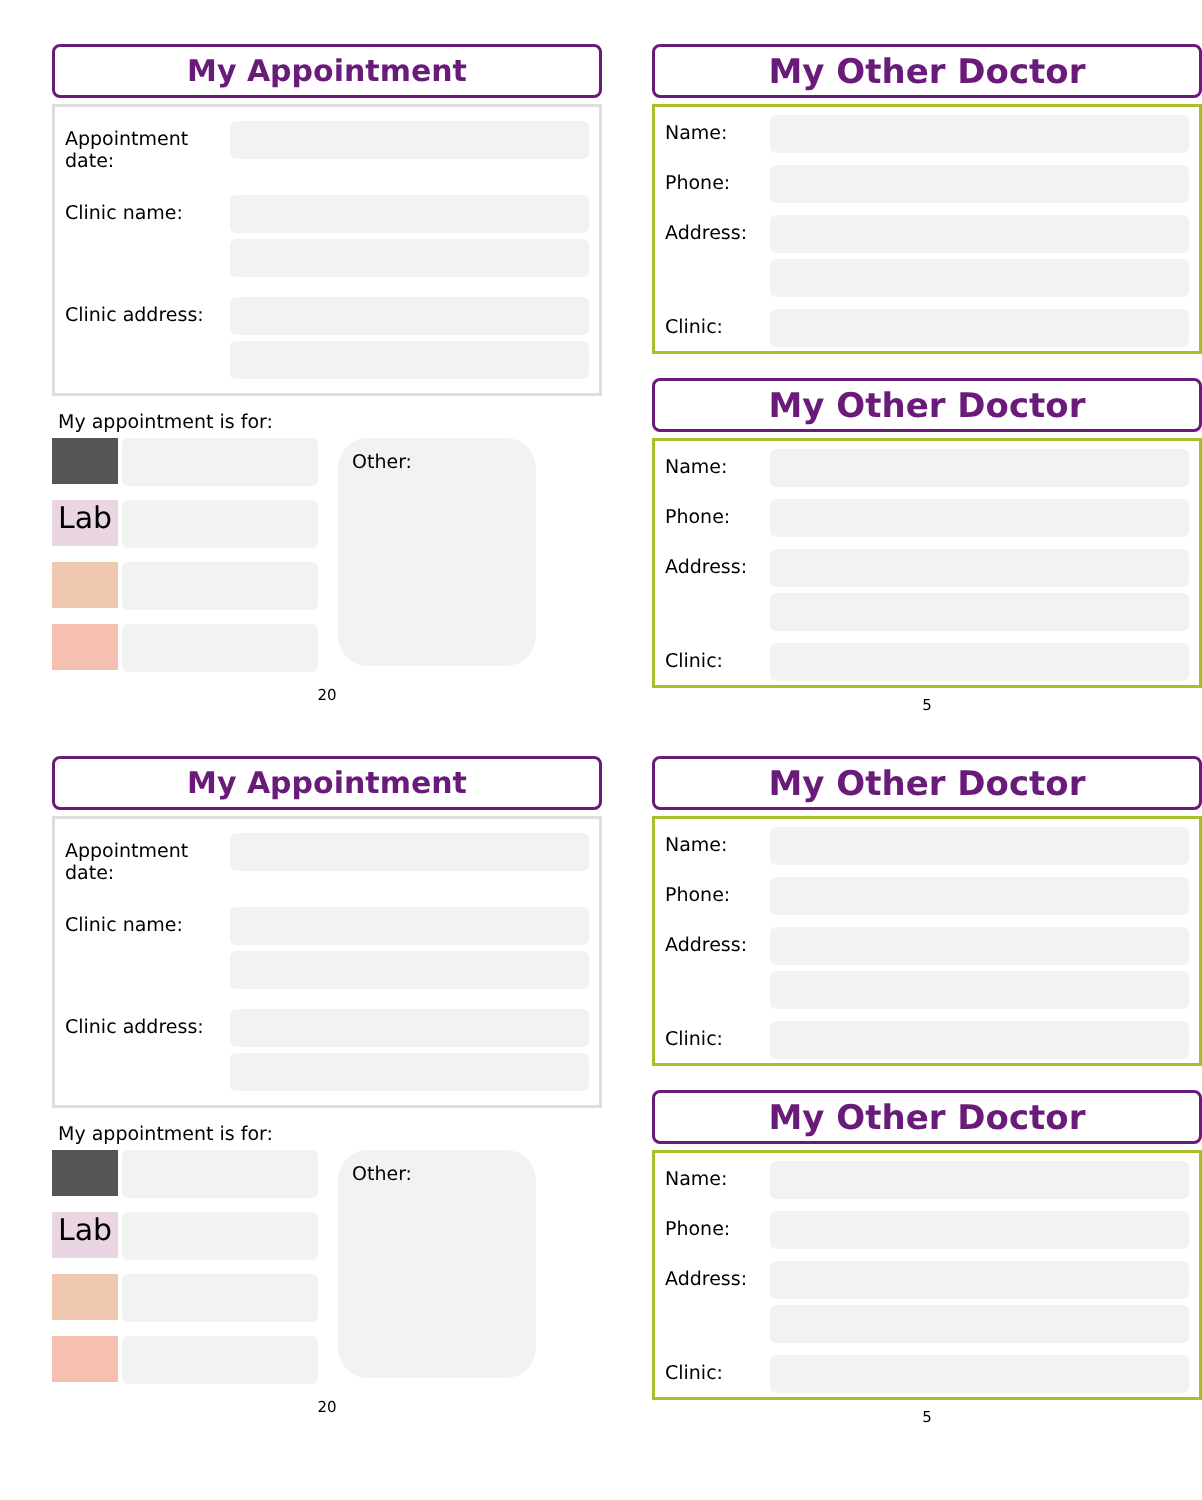My Appointment
Appointment date:
Clinic name:
Clinic address:
My appointment is for:
Lab
Other:
20
My Other Doctor
Name:
Phone:
Address:
Clinic:
My Other Doctor
Name:
Phone:
Address:
Clinic:
5
My Appointment
Appointment date:
Clinic name:
Clinic address:
My appointment is for:
Lab
Other:
20
My Other Doctor
Name:
Phone:
Address:
Clinic:
My Other Doctor
Name:
Phone:
Address:
Clinic:
5